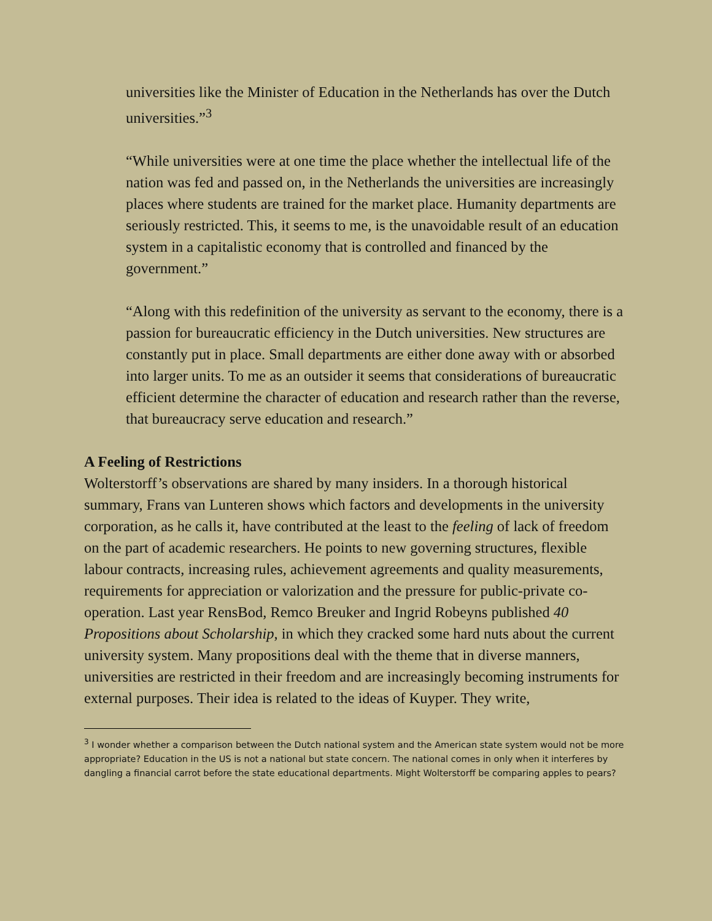universities like the Minister of Education in the Netherlands has over the Dutch universities.”<sup>3</sup>
“While universities were at one time the place whether the intellectual life of the nation was fed and passed on, in the Netherlands the universities are increasingly places where students are trained for the market place. Humanity departments are seriously restricted. This, it seems to me, is the unavoidable result of an education system in a capitalistic economy that is controlled and financed by the government.”
“Along with this redefinition of the university as servant to the economy, there is a passion for bureaucratic efficiency in the Dutch universities. New structures are constantly put in place. Small departments are either done away with or absorbed into larger units. To me as an outsider it seems that considerations of bureaucratic efficient determine the character of education and research rather than the reverse, that bureaucracy serve education and research.”
A Feeling of Restrictions
Wolterstorff’s observations are shared by many insiders. In a thorough historical summary, Frans van Lunteren shows which factors and developments in the university corporation, as he calls it, have contributed at the least to the feeling of lack of freedom on the part of academic researchers. He points to new governing structures, flexible labour contracts, increasing rules, achievement agreements and quality measurements, requirements for appreciation or valorization and the pressure for public-private co-operation. Last year RensBod, Remco Breuker and Ingrid Robeyns published 40 Propositions about Scholarship, in which they cracked some hard nuts about the current university system. Many propositions deal with the theme that in diverse manners, universities are restricted in their freedom and are increasingly becoming instruments for external purposes. Their idea is related to the ideas of Kuyper. They write,
<sup>3</sup> I wonder whether a comparison between the Dutch national system and the American state system would not be more appropriate? Education in the US is not a national but state concern. The national comes in only when it interferes by dangling a financial carrot before the state educational departments. Might Wolterstorff be comparing apples to pears?